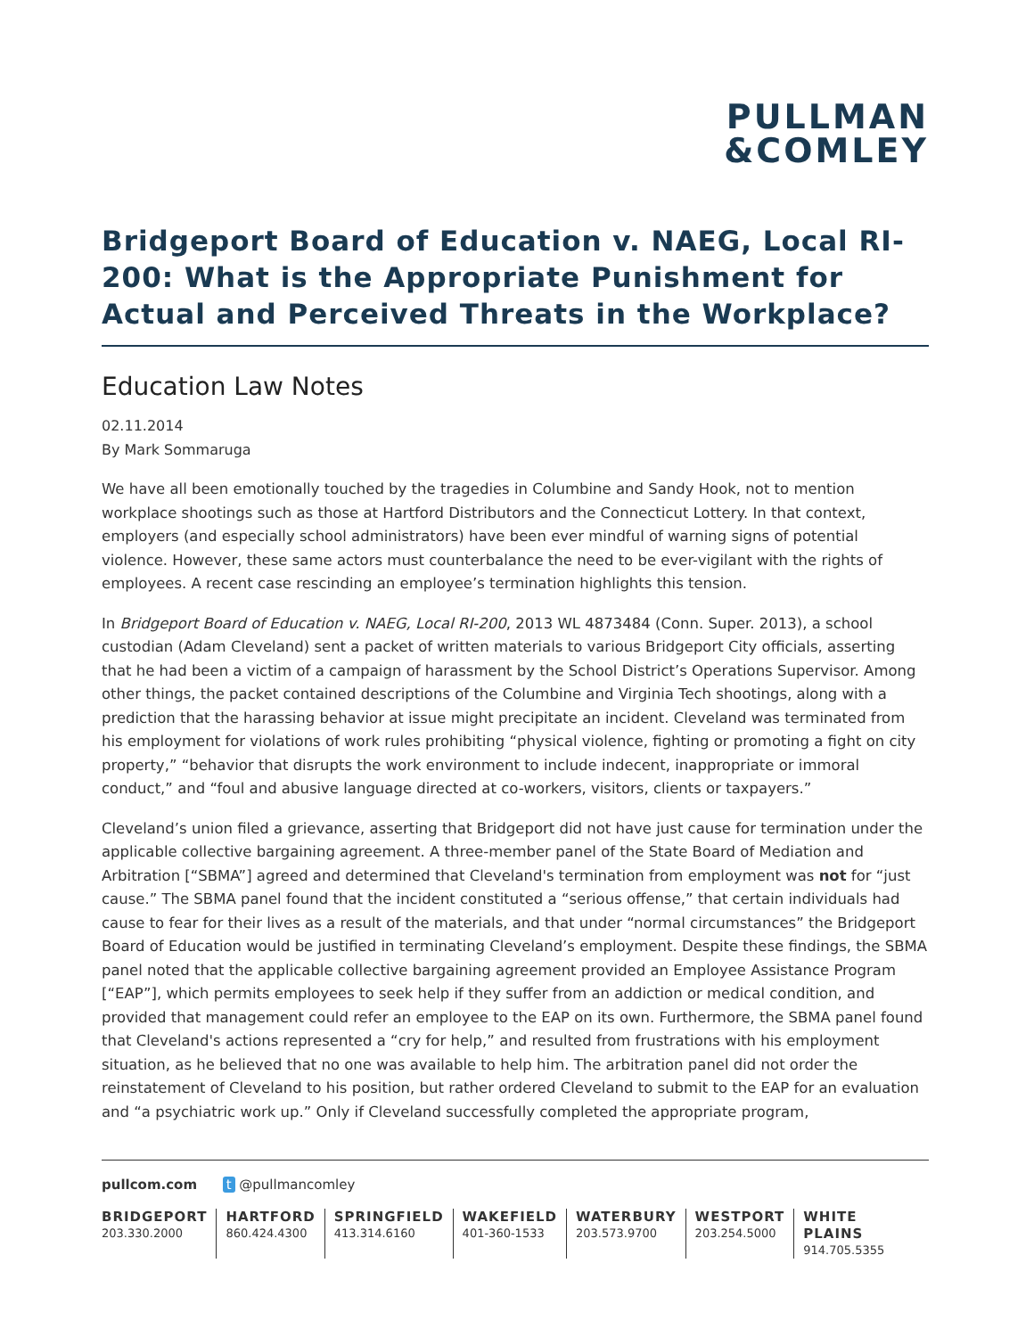PULLMAN
&COMLEY
Bridgeport Board of Education v. NAEG, Local RI-200: What is the Appropriate Punishment for Actual and Perceived Threats in the Workplace?
Education Law Notes
02.11.2014
By Mark Sommaruga
We have all been emotionally touched by the tragedies in Columbine and Sandy Hook, not to mention workplace shootings such as those at Hartford Distributors and the Connecticut Lottery. In that context, employers (and especially school administrators) have been ever mindful of warning signs of potential violence. However, these same actors must counterbalance the need to be ever-vigilant with the rights of employees. A recent case rescinding an employee’s termination highlights this tension.
In Bridgeport Board of Education v. NAEG, Local RI-200, 2013 WL 4873484 (Conn. Super. 2013), a school custodian (Adam Cleveland) sent a packet of written materials to various Bridgeport City officials, asserting that he had been a victim of a campaign of harassment by the School District’s Operations Supervisor. Among other things, the packet contained descriptions of the Columbine and Virginia Tech shootings, along with a prediction that the harassing behavior at issue might precipitate an incident. Cleveland was terminated from his employment for violations of work rules prohibiting “physical violence, fighting or promoting a fight on city property,” “behavior that disrupts the work environment to include indecent, inappropriate or immoral conduct,” and “foul and abusive language directed at co-workers, visitors, clients or taxpayers.”
Cleveland’s union filed a grievance, asserting that Bridgeport did not have just cause for termination under the applicable collective bargaining agreement. A three-member panel of the State Board of Mediation and Arbitration [“SBMA”] agreed and determined that Cleveland's termination from employment was not for “just cause.” The SBMA panel found that the incident constituted a “serious offense,” that certain individuals had cause to fear for their lives as a result of the materials, and that under “normal circumstances” the Bridgeport Board of Education would be justified in terminating Cleveland’s employment. Despite these findings, the SBMA panel noted that the applicable collective bargaining agreement provided an Employee Assistance Program [“EAP”], which permits employees to seek help if they suffer from an addiction or medical condition, and provided that management could refer an employee to the EAP on its own. Furthermore, the SBMA panel found that Cleveland's actions represented a “cry for help,” and resulted from frustrations with his employment situation, as he believed that no one was available to help him. The arbitration panel did not order the reinstatement of Cleveland to his position, but rather ordered Cleveland to submit to the EAP for an evaluation and “a psychiatric work up.” Only if Cleveland successfully completed the appropriate program,
pullcom.com t @pullmancomley
BRIDGEPORT
203.330.2000
HARTFORD
860.424.4300
SPRINGFIELD
413.314.6160
WAKEFIELD
401-360-1533
WATERBURY
203.573.9700
WESTPORT
203.254.5000
WHITE PLAINS
914.705.5355